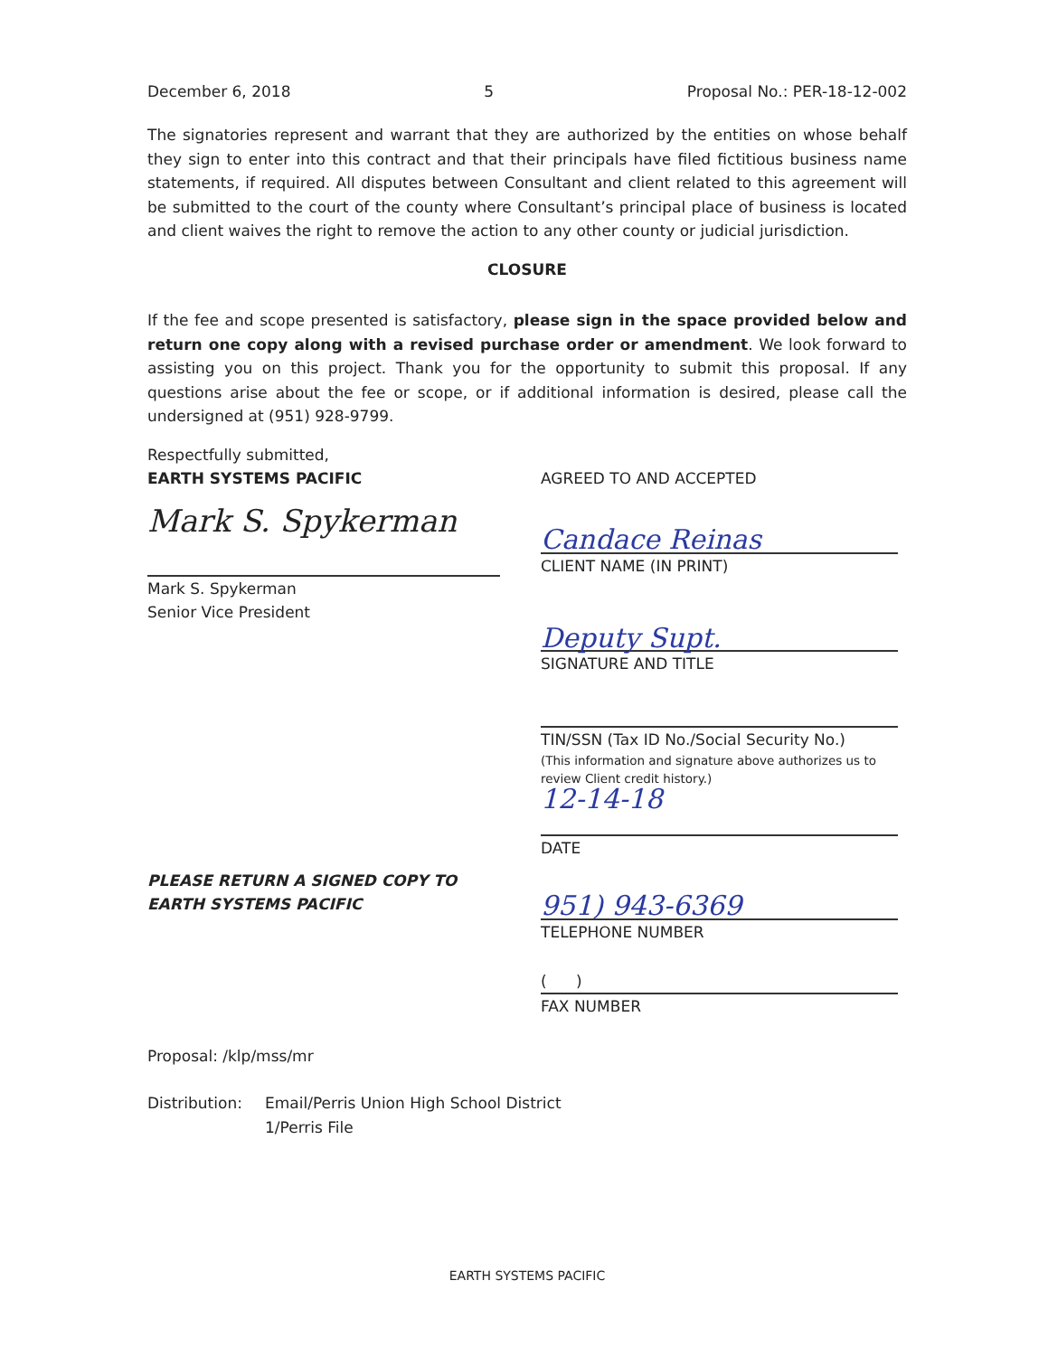December 6, 2018 5 Proposal No.: PER-18-12-002
The signatories represent and warrant that they are authorized by the entities on whose behalf they sign to enter into this contract and that their principals have filed fictitious business name statements, if required. All disputes between Consultant and client related to this agreement will be submitted to the court of the county where Consultant’s principal place of business is located and client waives the right to remove the action to any other county or judicial jurisdiction.
CLOSURE
If the fee and scope presented is satisfactory, please sign in the space provided below and return one copy along with a revised purchase order or amendment. We look forward to assisting you on this project. Thank you for the opportunity to submit this proposal. If any questions arise about the fee or scope, or if additional information is desired, please call the undersigned at (951) 928-9799.
Respectfully submitted,
EARTH SYSTEMS PACIFIC
Mark S. Spykerman
Mark S. Spykerman
Senior Vice President
PLEASE RETURN A SIGNED COPY TO
EARTH SYSTEMS PACIFIC
AGREED TO AND ACCEPTED
Candace Reinas
CLIENT NAME (IN PRINT)
Deputy Supt.
SIGNATURE AND TITLE
TIN/SSN (Tax ID No./Social Security No.)
(This information and signature above authorizes us to review Client credit history.)
12-14-18
DATE
951) 943-6369
TELEPHONE NUMBER
( )
FAX NUMBER
Proposal: /klp/mss/mr
Distribution: Email/Perris Union High School District
1/Perris File
EARTH SYSTEMS PACIFIC